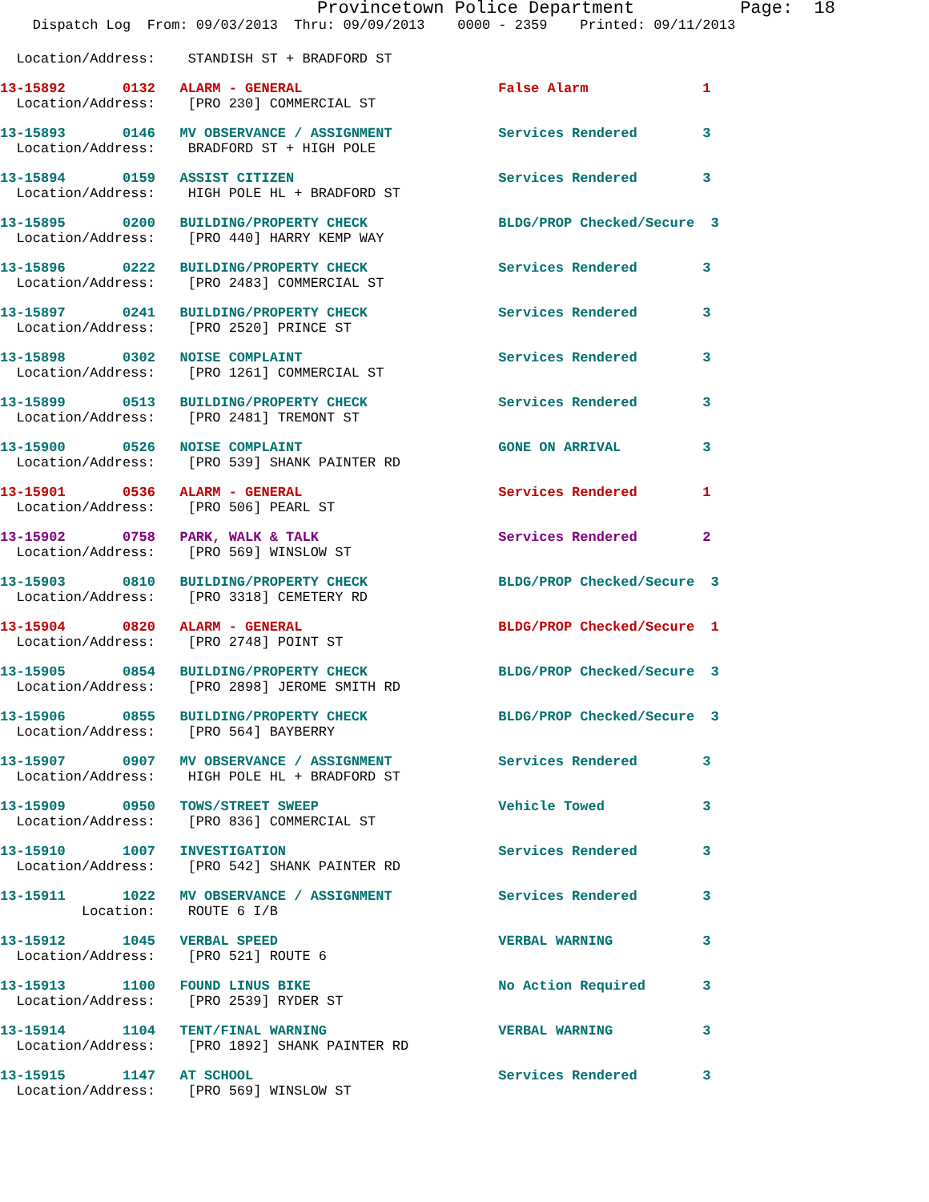Provincetown Police Department Page: 18
Dispatch Log From: 09/03/2013 Thru: 09/09/2013 0000 - 2359 Printed: 09/11/2013
Location/Address: STANDISH ST + BRADFORD ST
13-15892 0132 ALARM - GENERAL False Alarm 1
Location/Address: [PRO 230] COMMERCIAL ST
13-15893 0146 MV OBSERVANCE / ASSIGNMENT Services Rendered 3
Location/Address: BRADFORD ST + HIGH POLE
13-15894 0159 ASSIST CITIZEN Services Rendered 3
Location/Address: HIGH POLE HL + BRADFORD ST
13-15895 0200 BUILDING/PROPERTY CHECK BLDG/PROP Checked/Secure 3
Location/Address: [PRO 440] HARRY KEMP WAY
13-15896 0222 BUILDING/PROPERTY CHECK Services Rendered 3
Location/Address: [PRO 2483] COMMERCIAL ST
13-15897 0241 BUILDING/PROPERTY CHECK Services Rendered 3
Location/Address: [PRO 2520] PRINCE ST
13-15898 0302 NOISE COMPLAINT Services Rendered 3
Location/Address: [PRO 1261] COMMERCIAL ST
13-15899 0513 BUILDING/PROPERTY CHECK Services Rendered 3
Location/Address: [PRO 2481] TREMONT ST
13-15900 0526 NOISE COMPLAINT GONE ON ARRIVAL 3
Location/Address: [PRO 539] SHANK PAINTER RD
13-15901 0536 ALARM - GENERAL Services Rendered 1
Location/Address: [PRO 506] PEARL ST
13-15902 0758 PARK, WALK & TALK Services Rendered 2
Location/Address: [PRO 569] WINSLOW ST
13-15903 0810 BUILDING/PROPERTY CHECK BLDG/PROP Checked/Secure 3
Location/Address: [PRO 3318] CEMETERY RD
13-15904 0820 ALARM - GENERAL BLDG/PROP Checked/Secure 1
Location/Address: [PRO 2748] POINT ST
13-15905 0854 BUILDING/PROPERTY CHECK BLDG/PROP Checked/Secure 3
Location/Address: [PRO 2898] JEROME SMITH RD
13-15906 0855 BUILDING/PROPERTY CHECK BLDG/PROP Checked/Secure 3
Location/Address: [PRO 564] BAYBERRY
13-15907 0907 MV OBSERVANCE / ASSIGNMENT Services Rendered 3
Location/Address: HIGH POLE HL + BRADFORD ST
13-15909 0950 TOWS/STREET SWEEP Vehicle Towed 3
Location/Address: [PRO 836] COMMERCIAL ST
13-15910 1007 INVESTIGATION Services Rendered 3
Location/Address: [PRO 542] SHANK PAINTER RD
13-15911 1022 MV OBSERVANCE / ASSIGNMENT Services Rendered 3
Location: ROUTE 6 I/B
13-15912 1045 VERBAL SPEED VERBAL WARNING 3
Location/Address: [PRO 521] ROUTE 6
13-15913 1100 FOUND LINUS BIKE No Action Required 3
Location/Address: [PRO 2539] RYDER ST
13-15914 1104 TENT/FINAL WARNING VERBAL WARNING 3
Location/Address: [PRO 1892] SHANK PAINTER RD
13-15915 1147 AT SCHOOL Services Rendered 3
Location/Address: [PRO 569] WINSLOW ST